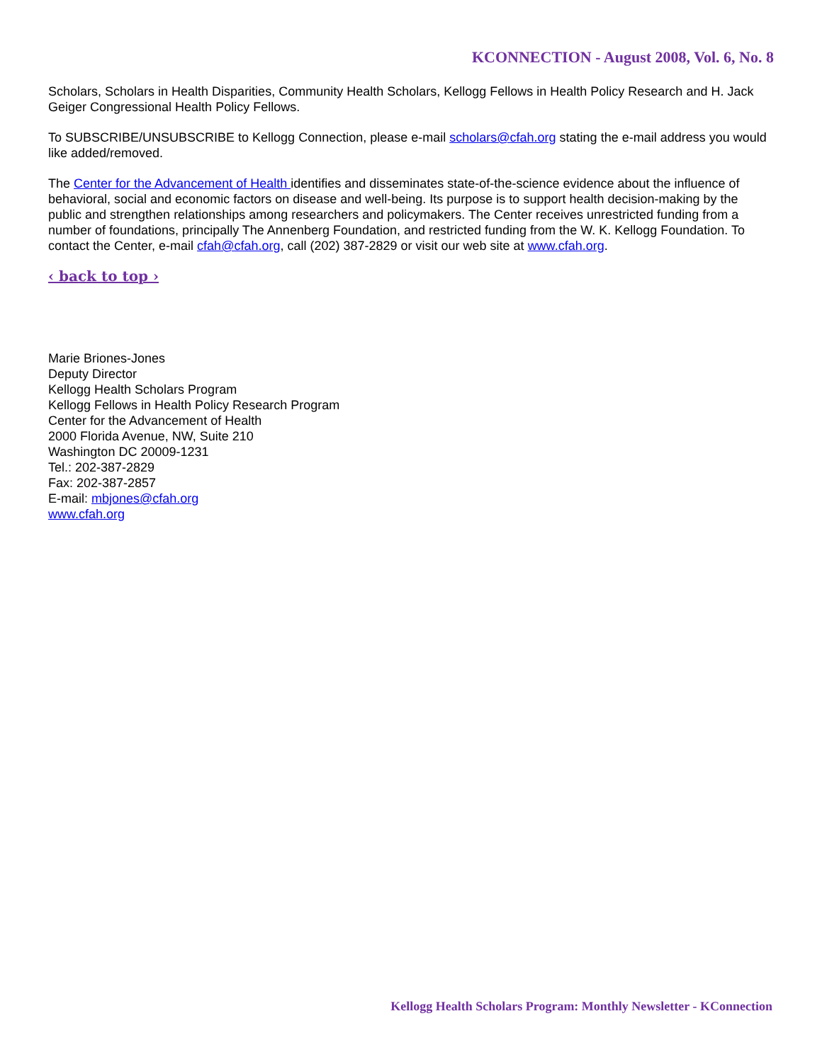KCONNECTION - August 2008, Vol. 6, No. 8
Scholars, Scholars in Health Disparities, Community Health Scholars, Kellogg Fellows in Health Policy Research and H. Jack Geiger Congressional Health Policy Fellows.
To SUBSCRIBE/UNSUBSCRIBE to Kellogg Connection, please e-mail scholars@cfah.org stating the e-mail address you would like added/removed.
The Center for the Advancement of Health identifies and disseminates state-of-the-science evidence about the influence of behavioral, social and economic factors on disease and well-being. Its purpose is to support health decision-making by the public and strengthen relationships among researchers and policymakers. The Center receives unrestricted funding from a number of foundations, principally The Annenberg Foundation, and restricted funding from the W. K. Kellogg Foundation. To contact the Center, e-mail cfah@cfah.org, call (202) 387-2829 or visit our web site at www.cfah.org.
‹ back to top ›
Marie Briones-Jones
Deputy Director
Kellogg Health Scholars Program
Kellogg Fellows in Health Policy Research Program
Center for the Advancement of Health
2000 Florida Avenue, NW, Suite 210
Washington DC 20009-1231
Tel.: 202-387-2829
Fax: 202-387-2857
E-mail: mbjones@cfah.org
www.cfah.org
Kellogg Health Scholars Program: Monthly Newsletter - KConnection